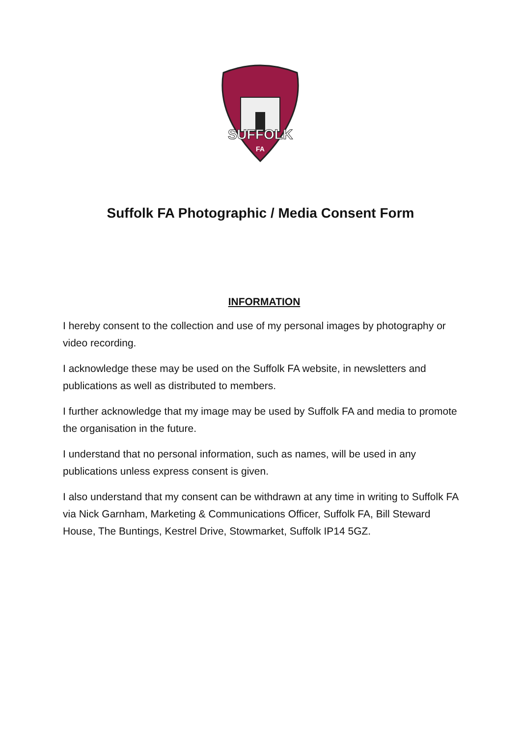SUFFOLK
FA
Suffolk FA Photographic / Media Consent Form
INFORMATION
I hereby consent to the collection and use of my personal images by photography or video recording.
I acknowledge these may be used on the Suffolk FA website, in newsletters and publications as well as distributed to members.
I further acknowledge that my image may be used by Suffolk FA and media to promote the organisation in the future.
I understand that no personal information, such as names, will be used in any publications unless express consent is given.
I also understand that my consent can be withdrawn at any time in writing to Suffolk FA via Nick Garnham, Marketing & Communications Officer, Suffolk FA, Bill Steward House, The Buntings, Kestrel Drive, Stowmarket, Suffolk IP14 5GZ.